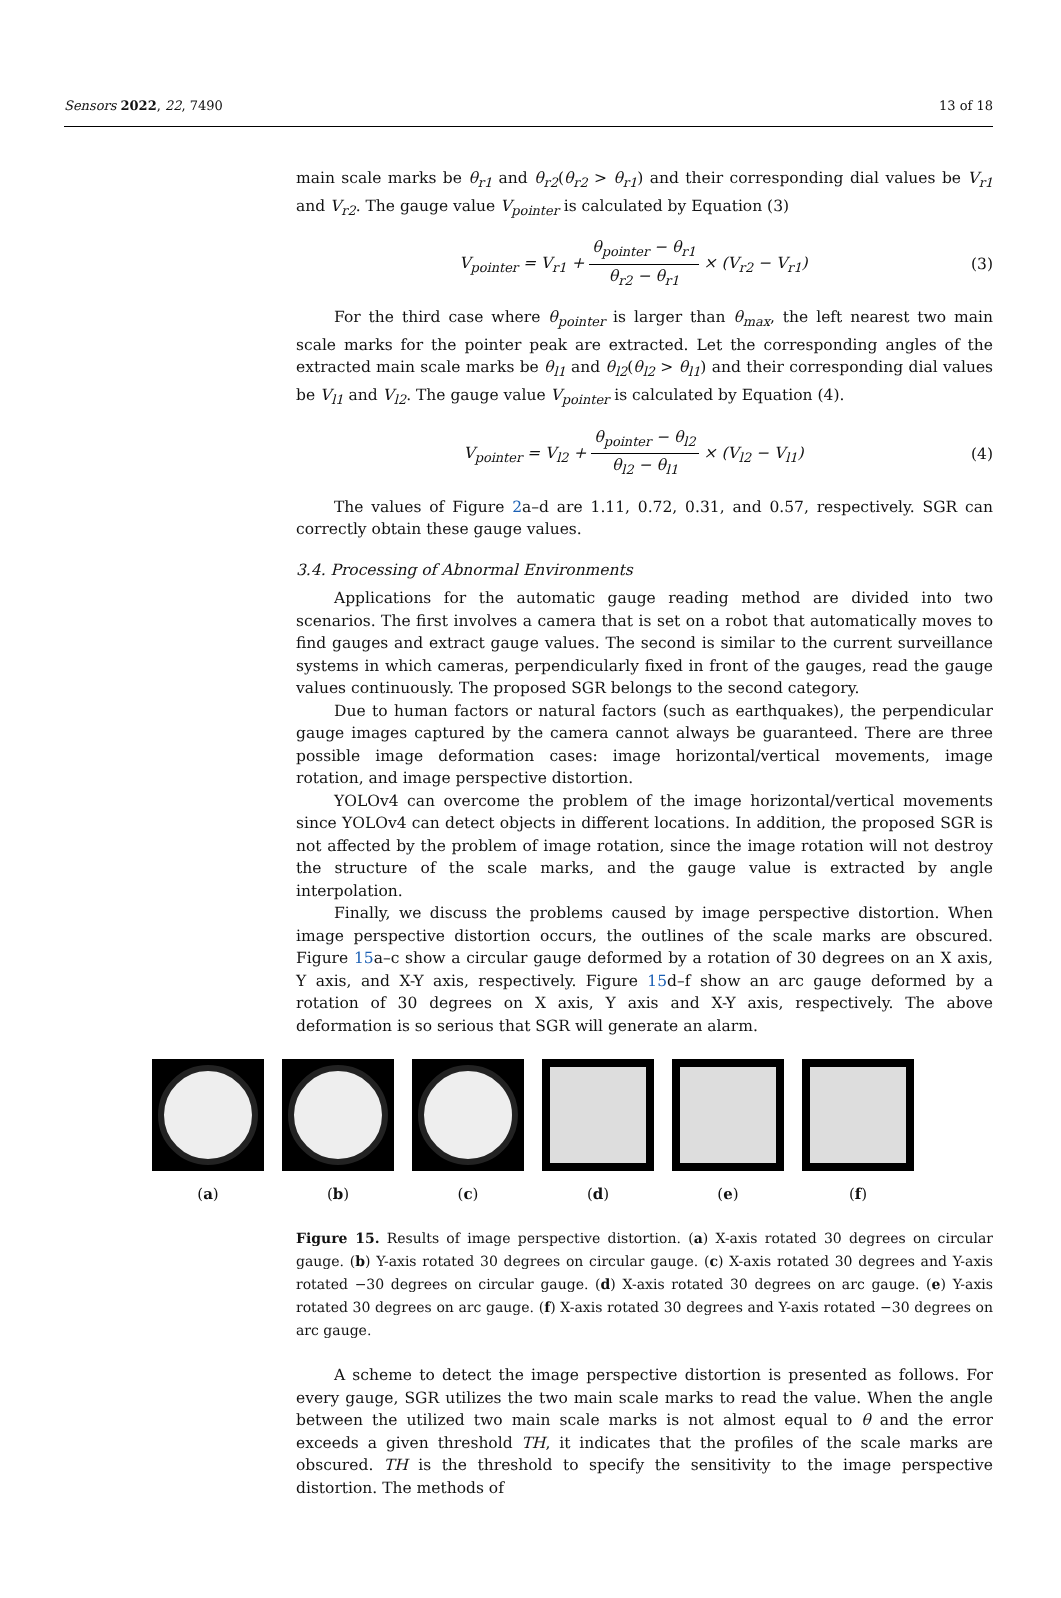Sensors 2022, 22, 7490 13 of 18
main scale marks be θ<sub>r1</sub> and θ<sub>r2</sub>(θ<sub>r2</sub> > θ<sub>r1</sub>) and their corresponding dial values be V<sub>r1</sub> and V<sub>r2</sub>. The gauge value V<sub>pointer</sub> is calculated by Equation (3)
V<sub>pointer</sub> = V<sub>r1</sub> + θ<sub>pointer</sub> − θ<sub>r1</sub> θ<sub>r2</sub> − θ<sub>r1</sub> × (V<sub>r2</sub> − V<sub>r1</sub>)
(3)
For the third case where θ<sub>pointer</sub> is larger than θ<sub>max</sub>, the left nearest two main scale marks for the pointer peak are extracted. Let the corresponding angles of the extracted main scale marks be θ<sub>l1</sub> and θ<sub>l2</sub>(θ<sub>l2</sub> > θ<sub>l1</sub>) and their corresponding dial values be V<sub>l1</sub> and V<sub>l2</sub>. The gauge value V<sub>pointer</sub> is calculated by Equation (4).
V<sub>pointer</sub> = V<sub>l2</sub> + θ<sub>pointer</sub> − θ<sub>l2</sub> θ<sub>l2</sub> − θ<sub>l1</sub> × (V<sub>l2</sub> − V<sub>l1</sub>)
(4)
The values of Figure 2a–d are 1.11, 0.72, 0.31, and 0.57, respectively. SGR can correctly obtain these gauge values.
3.4. Processing of Abnormal Environments
Applications for the automatic gauge reading method are divided into two scenarios. The first involves a camera that is set on a robot that automatically moves to find gauges and extract gauge values. The second is similar to the current surveillance systems in which cameras, perpendicularly fixed in front of the gauges, read the gauge values continuously. The proposed SGR belongs to the second category.
Due to human factors or natural factors (such as earthquakes), the perpendicular gauge images captured by the camera cannot always be guaranteed. There are three possible image deformation cases: image horizontal/vertical movements, image rotation, and image perspective distortion.
YOLOv4 can overcome the problem of the image horizontal/vertical movements since YOLOv4 can detect objects in different locations. In addition, the proposed SGR is not affected by the problem of image rotation, since the image rotation will not destroy the structure of the scale marks, and the gauge value is extracted by angle interpolation.
Finally, we discuss the problems caused by image perspective distortion. When image perspective distortion occurs, the outlines of the scale marks are obscured. Figure 15a–c show a circular gauge deformed by a rotation of 30 degrees on an X axis, Y axis, and X-Y axis, respectively. Figure 15d–f show an arc gauge deformed by a rotation of 30 degrees on X axis, Y axis and X-Y axis, respectively. The above deformation is so serious that SGR will generate an alarm.
(a) (b) (c) (d) (e) (f)
Figure 15. Results of image perspective distortion. (a) X-axis rotated 30 degrees on circular gauge. (b) Y-axis rotated 30 degrees on circular gauge. (c) X-axis rotated 30 degrees and Y-axis rotated −30 degrees on circular gauge. (d) X-axis rotated 30 degrees on arc gauge. (e) Y-axis rotated 30 degrees on arc gauge. (f) X-axis rotated 30 degrees and Y-axis rotated −30 degrees on arc gauge.
A scheme to detect the image perspective distortion is presented as follows. For every gauge, SGR utilizes the two main scale marks to read the value. When the angle between the utilized two main scale marks is not almost equal to θ and the error exceeds a given threshold TH, it indicates that the profiles of the scale marks are obscured. TH is the threshold to specify the sensitivity to the image perspective distortion. The methods of